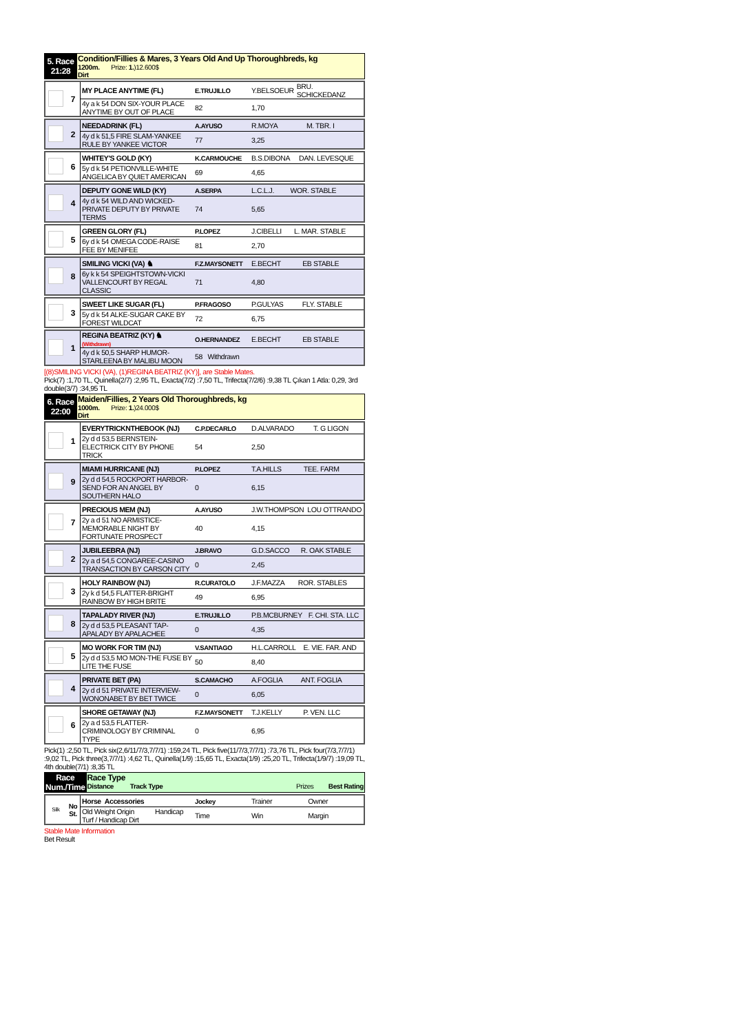| 5. Race 21:28 | Condition/Fillies & Mares, 3 Years Old And Up Thoroughbreds, kg 1200m. Prize: 1. )12.600$ Dirt |
| | 7 | MY PLACE ANYTIME (FL) | E.TRUJILLO | Y.BELSOEUR | BRU. SCHICKEDANZ |
| | | 4y a k 54 DON SIX-YOUR PLACE ANYTIME BY OUT OF PLACE | 82 | 1,70 | |
| | 2 | NEEDADRINK (FL) | A.AYUSO | R.MOYA | M. TBR. I |
| | | 4y d k 51,5 FIRE SLAM-YANKEE RULE BY YANKEE VICTOR | 77 | 3,25 | |
| | 6 | WHITEY'S GOLD (KY) | K.CARMOUCHE | B.S.DIBONA | DAN. LEVESQUE |
| | | 5y d k 54 PETIONVILLE-WHITE ANGELICA BY QUIET AMERICAN | 69 | 4,65 | |
| | 4 | DEPUTY GONE WILD (KY) | A.SERPA | L.C.L.J. | WOR. STABLE |
| | | 4y d k 54 WILD AND WICKED-PRIVATE DEPUTY BY PRIVATE TERMS | 74 | 5,65 | |
| | 5 | GREEN GLORY (FL) | P.LOPEZ | J.CIBELLI | L. MAR. STABLE |
| | | 6y d k 54 OMEGA CODE-RAISE FEE BY MENIFEE | 81 | 2,70 | |
| | 8 | SMILING VICKI (VA) ♞ | F.Z.MAYSONETT | E.BECHT | EB STABLE |
| | | 6y k k 54 SPEIGHTSTOWN-VICKI VALLENCOURT BY REGAL CLASSIC | 71 | 4,80 | |
| | 3 | SWEET LIKE SUGAR (FL) | P.FRAGOSO | P.GULYAS | FLY. STABLE |
| | | 5y d k 54 ALKE-SUGAR CAKE BY FOREST WILDCAT | 72 | 6,75 | |
| | 1 | REGINA BEATRIZ (KY) ♞ (Withdrawn) | O.HERNANDEZ | E.BECHT | EB STABLE |
| | | 4y d k 50,5 SHARP HUMOR-STARLEENA BY MALIBU MOON | 58 Withdrawn | | |
[(8)SMILING VICKI (VA), (1)REGINA BEATRIZ (KY)], are Stable Mates.
Pick(7) :1,70 TL, Quinella(2/7) :2,95 TL, Exacta(7/2) :7,50 TL, Trifecta(7/2/6) :9,38 TL Çıkan 1 Atla: 0,29, 3rd double(3/7) :34,95 TL
| 6. Race 22:00 | Maiden/Fillies, 2 Years Old Thoroughbreds, kg 1000m. Prize: 1. )24.000$ Dirt |
| | 1 | EVERYTRICKNTHEBOOK (NJ) | C.P.DECARLO | D.ALVARADO | T. G LIGON |
| | | 2y d d 53,5 BERNSTEIN-ELECTRICK CITY BY PHONE TRICK | 54 | 2,50 | |
| | 9 | MIAMI HURRICANE (NJ) | P.LOPEZ | T.A.HILLS | TEE. FARM |
| | | 2y d d 54,5 ROCKPORT HARBOR-SEND FOR AN ANGEL BY SOUTHERN HALO | 0 | 6,15 | |
| | 7 | PRECIOUS MEM (NJ) | A.AYUSO | J.W.THOMPSON | LOU OTTRANDO |
| | | 2y a d 51 NO ARMISTICE-MEMORABLE NIGHT BY FORTUNATE PROSPECT | 40 | 4,15 | |
| | 2 | JUBILEEBRA (NJ) | J.BRAVO | G.D.SACCO | R. OAK STABLE |
| | | 2y a d 54,5 CONGAREE-CASINO TRANSACTION BY CARSON CITY | 0 | 2,45 | |
| | 3 | HOLY RAINBOW (NJ) | R.CURATOLO | J.F.MAZZA | ROR. STABLES |
| | | 2y k d 54,5 FLATTER-BRIGHT RAINBOW BY HIGH BRITE | 49 | 6,95 | |
| | 8 | TAPALADY RIVER (NJ) | E.TRUJILLO | P.B.MCBURNEY | F. CHI. STA. LLC |
| | | 2y d d 53,5 PLEASANT TAP-APALADY BY APALACHEE | 0 | 4,35 | |
| | 5 | MO WORK FOR TIM (NJ) | V.SANTIAGO | H.L.CARROLL | E. VIE. FAR. AND |
| | | 2y d d 53,5 MO MON-THE FUSE BY LITE THE FUSE | 50 | 8,40 | |
| | 4 | PRIVATE BET (PA) | S.CAMACHO | A.FOGLIA | ANT. FOGLIA |
| | | 2y d d 51 PRIVATE INTERVIEW-WONONABET BY BET TWICE | 0 | 6,05 | |
| | 6 | SHORE GETAWAY (NJ) | F.Z.MAYSONETT | T.J.KELLY | P. VEN. LLC |
| | | 2y a d 53,5 FLATTER-CRIMINOLOGY BY CRIMINAL TYPE | 0 | 6,95 | |
Pick(1) :2,50 TL, Pick six(2,6/11/7/3,7/7/1) :159,24 TL, Pick five(11/7/3,7/7/1) :73,76 TL, Pick four(7/3,7/7/1) :9,02 TL, Pick three(3,7/7/1) :4,62 TL, Quinella(1/9) :15,65 TL, Exacta(1/9) :25,20 TL, Trifecta(1/9/7) :19,09 TL, 4th double(7/1) :8,35 TL
| Race Num./Time | Race Type Distance Track Type Prizes Best Rating |
| Silk | No St. | Horse Accessories | Jockey | Trainer | Owner |
| | | Old Weight Origin Handicap Turf / Handicap Dirt | Time | Win | Margin |
Stable Mate Information
Bet Result